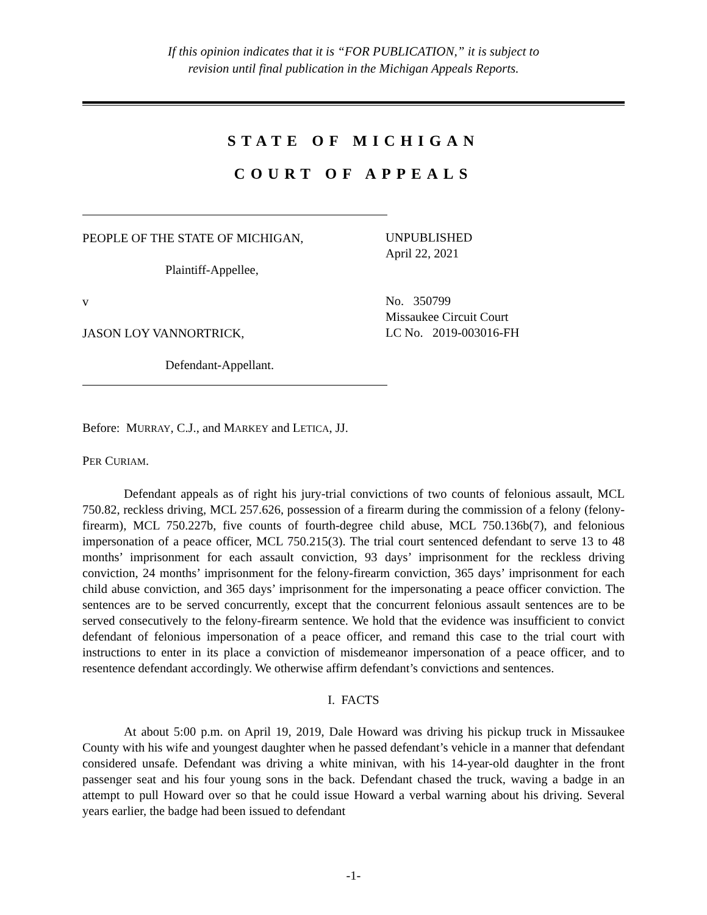If this opinion indicates that it is “FOR PUBLICATION,” it is subject to
revision until final publication in the Michigan Appeals Reports.
STATE OF MICHIGAN
COURT OF APPEALS
PEOPLE OF THE STATE OF MICHIGAN,
Plaintiff-Appellee,
v
JASON LOY VANNORTRICK,
Defendant-Appellant.
UNPUBLISHED
April 22, 2021
No. 350799
Missaukee Circuit Court
LC No. 2019-003016-FH
Before: MURRAY, C.J., and MARKEY and LETICA, JJ.
PER CURIAM.
Defendant appeals as of right his jury-trial convictions of two counts of felonious assault, MCL 750.82, reckless driving, MCL 257.626, possession of a firearm during the commission of a felony (felony-firearm), MCL 750.227b, five counts of fourth-degree child abuse, MCL 750.136b(7), and felonious impersonation of a peace officer, MCL 750.215(3). The trial court sentenced defendant to serve 13 to 48 months’ imprisonment for each assault conviction, 93 days’ imprisonment for the reckless driving conviction, 24 months’ imprisonment for the felony-firearm conviction, 365 days’ imprisonment for each child abuse conviction, and 365 days’ imprisonment for the impersonating a peace officer conviction. The sentences are to be served concurrently, except that the concurrent felonious assault sentences are to be served consecutively to the felony-firearm sentence. We hold that the evidence was insufficient to convict defendant of felonious impersonation of a peace officer, and remand this case to the trial court with instructions to enter in its place a conviction of misdemeanor impersonation of a peace officer, and to resentence defendant accordingly. We otherwise affirm defendant’s convictions and sentences.
I. FACTS
At about 5:00 p.m. on April 19, 2019, Dale Howard was driving his pickup truck in Missaukee County with his wife and youngest daughter when he passed defendant’s vehicle in a manner that defendant considered unsafe. Defendant was driving a white minivan, with his 14-year-old daughter in the front passenger seat and his four young sons in the back. Defendant chased the truck, waving a badge in an attempt to pull Howard over so that he could issue Howard a verbal warning about his driving. Several years earlier, the badge had been issued to defendant
-1-